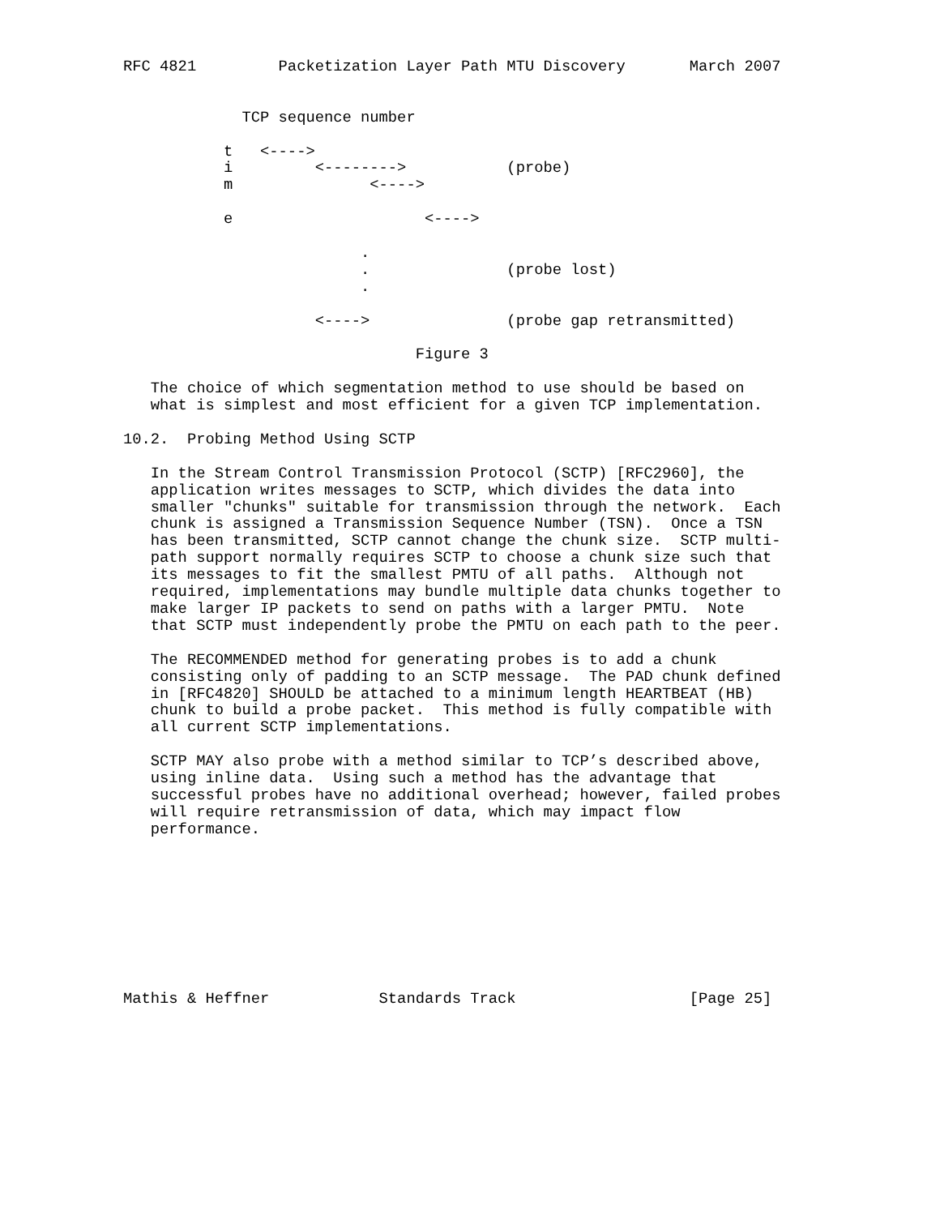RFC 4821         Packetization Layer Path MTU Discovery       March 2007


             TCP sequence number

           t   <---->
           i         <-------->           (probe)
           m               <---->

           e                     <---->

                          .
                          .               (probe lost)
                          .

                     <---->               (probe gap retransmitted)

                                Figure 3

   The choice of which segmentation method to use should be based on
   what is simplest and most efficient for a given TCP implementation.

10.2.  Probing Method Using SCTP

   In the Stream Control Transmission Protocol (SCTP) [RFC2960], the
   application writes messages to SCTP, which divides the data into
   smaller "chunks" suitable for transmission through the network.  Each
   chunk is assigned a Transmission Sequence Number (TSN).  Once a TSN
   has been transmitted, SCTP cannot change the chunk size.  SCTP multi-
   path support normally requires SCTP to choose a chunk size such that
   its messages to fit the smallest PMTU of all paths.  Although not
   required, implementations may bundle multiple data chunks together to
   make larger IP packets to send on paths with a larger PMTU.  Note
   that SCTP must independently probe the PMTU on each path to the peer.

   The RECOMMENDED method for generating probes is to add a chunk
   consisting only of padding to an SCTP message.  The PAD chunk defined
   in [RFC4820] SHOULD be attached to a minimum length HEARTBEAT (HB)
   chunk to build a probe packet.  This method is fully compatible with
   all current SCTP implementations.

   SCTP MAY also probe with a method similar to TCP’s described above,
   using inline data.  Using such a method has the advantage that
   successful probes have no additional overhead; however, failed probes
   will require retransmission of data, which may impact flow
   performance.









Mathis & Heffner            Standards Track                   [Page 25]